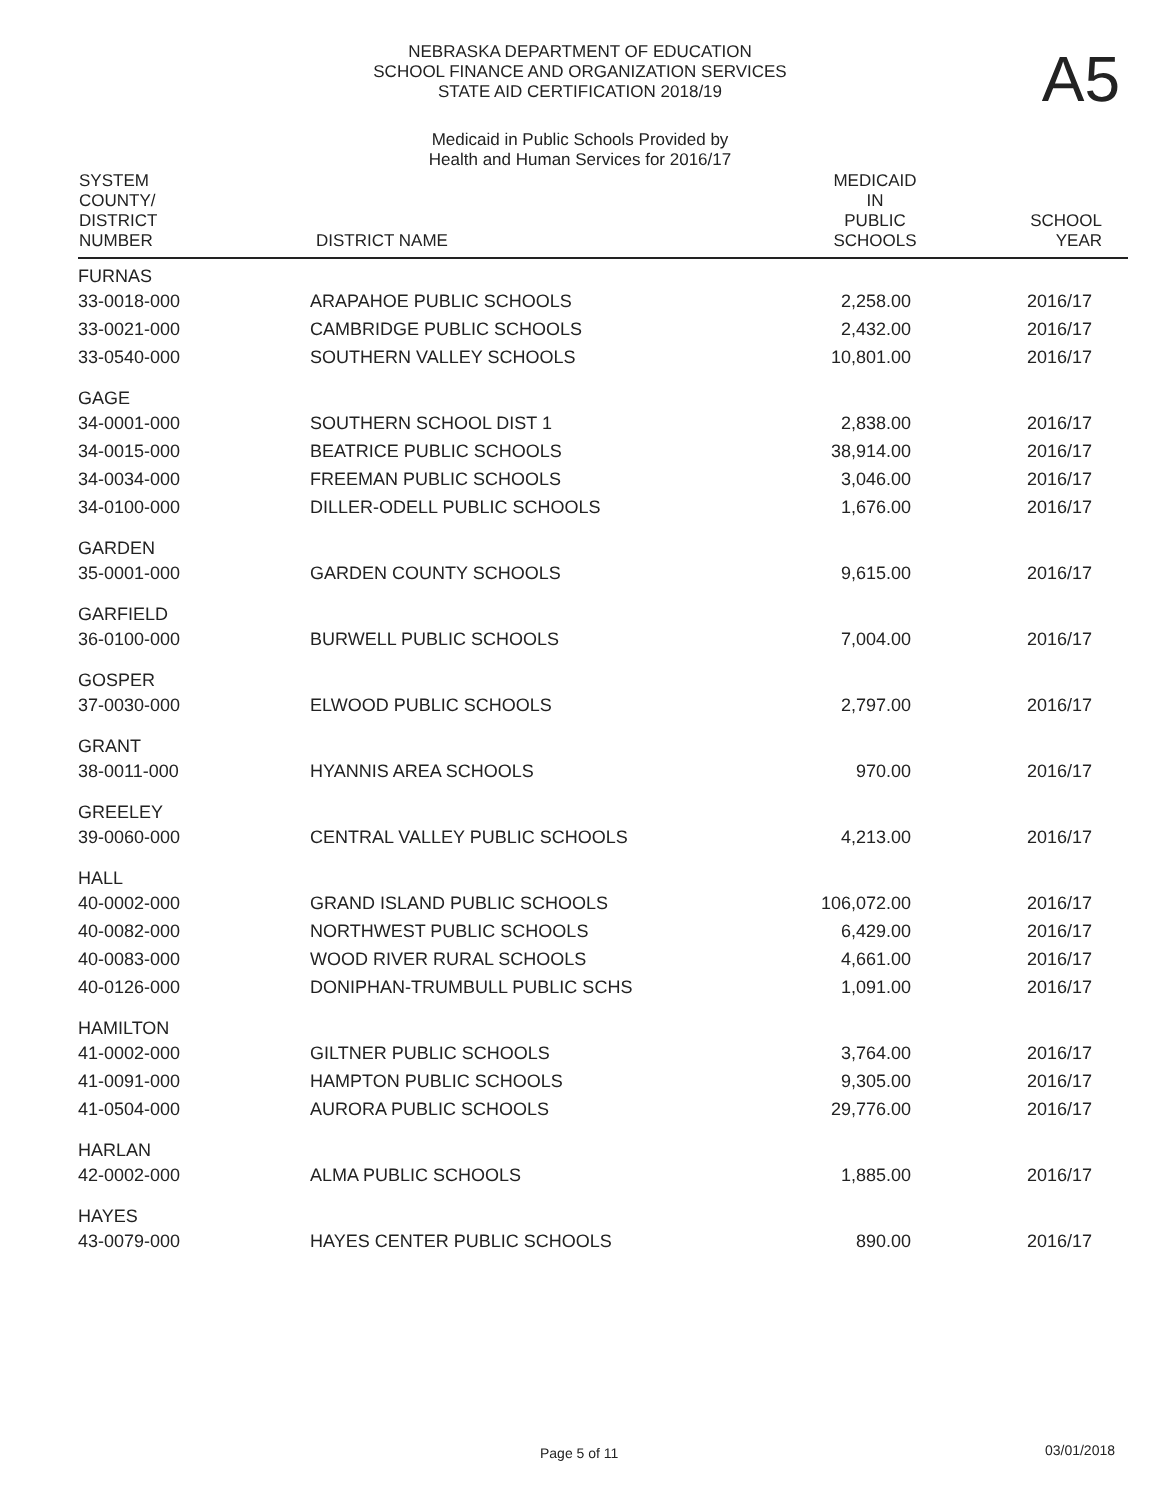A5
NEBRASKA DEPARTMENT OF EDUCATION
SCHOOL FINANCE AND ORGANIZATION SERVICES
STATE AID CERTIFICATION 2018/19
Medicaid in Public Schools Provided by
Health and Human Services for 2016/17
| SYSTEM COUNTY/ DISTRICT NUMBER | DISTRICT NAME | MEDICAID IN PUBLIC SCHOOLS | SCHOOL YEAR |
| --- | --- | --- | --- |
| FURNAS | | | |
| 33-0018-000 | ARAPAHOE PUBLIC SCHOOLS | 2,258.00 | 2016/17 |
| 33-0021-000 | CAMBRIDGE PUBLIC SCHOOLS | 2,432.00 | 2016/17 |
| 33-0540-000 | SOUTHERN VALLEY SCHOOLS | 10,801.00 | 2016/17 |
| GAGE | | | |
| 34-0001-000 | SOUTHERN SCHOOL DIST 1 | 2,838.00 | 2016/17 |
| 34-0015-000 | BEATRICE PUBLIC SCHOOLS | 38,914.00 | 2016/17 |
| 34-0034-000 | FREEMAN PUBLIC SCHOOLS | 3,046.00 | 2016/17 |
| 34-0100-000 | DILLER-ODELL PUBLIC SCHOOLS | 1,676.00 | 2016/17 |
| GARDEN | | | |
| 35-0001-000 | GARDEN COUNTY SCHOOLS | 9,615.00 | 2016/17 |
| GARFIELD | | | |
| 36-0100-000 | BURWELL PUBLIC SCHOOLS | 7,004.00 | 2016/17 |
| GOSPER | | | |
| 37-0030-000 | ELWOOD PUBLIC SCHOOLS | 2,797.00 | 2016/17 |
| GRANT | | | |
| 38-0011-000 | HYANNIS AREA SCHOOLS | 970.00 | 2016/17 |
| GREELEY | | | |
| 39-0060-000 | CENTRAL VALLEY PUBLIC SCHOOLS | 4,213.00 | 2016/17 |
| HALL | | | |
| 40-0002-000 | GRAND ISLAND PUBLIC SCHOOLS | 106,072.00 | 2016/17 |
| 40-0082-000 | NORTHWEST PUBLIC SCHOOLS | 6,429.00 | 2016/17 |
| 40-0083-000 | WOOD RIVER RURAL SCHOOLS | 4,661.00 | 2016/17 |
| 40-0126-000 | DONIPHAN-TRUMBULL PUBLIC SCHS | 1,091.00 | 2016/17 |
| HAMILTON | | | |
| 41-0002-000 | GILTNER PUBLIC SCHOOLS | 3,764.00 | 2016/17 |
| 41-0091-000 | HAMPTON PUBLIC SCHOOLS | 9,305.00 | 2016/17 |
| 41-0504-000 | AURORA PUBLIC SCHOOLS | 29,776.00 | 2016/17 |
| HARLAN | | | |
| 42-0002-000 | ALMA PUBLIC SCHOOLS | 1,885.00 | 2016/17 |
| HAYES | | | |
| 43-0079-000 | HAYES CENTER PUBLIC SCHOOLS | 890.00 | 2016/17 |
Page 5 of 11 03/01/2018